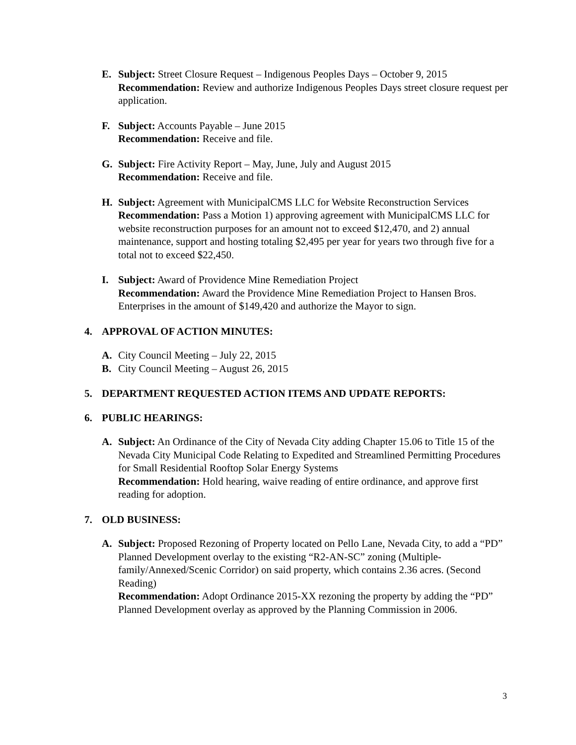E. Subject: Street Closure Request – Indigenous Peoples Days – October 9, 2015
Recommendation: Review and authorize Indigenous Peoples Days street closure request per application.
F. Subject: Accounts Payable – June 2015
Recommendation: Receive and file.
G. Subject: Fire Activity Report – May, June, July and August 2015
Recommendation: Receive and file.
H. Subject: Agreement with MunicipalCMS LLC for Website Reconstruction Services
Recommendation: Pass a Motion 1) approving agreement with MunicipalCMS LLC for website reconstruction purposes for an amount not to exceed $12,470, and 2) annual maintenance, support and hosting totaling $2,495 per year for years two through five for a total not to exceed $22,450.
I. Subject: Award of Providence Mine Remediation Project
Recommendation: Award the Providence Mine Remediation Project to Hansen Bros. Enterprises in the amount of $149,420 and authorize the Mayor to sign.
4. APPROVAL OF ACTION MINUTES:
A. City Council Meeting – July 22, 2015
B. City Council Meeting – August 26, 2015
5. DEPARTMENT REQUESTED ACTION ITEMS AND UPDATE REPORTS:
6. PUBLIC HEARINGS:
A. Subject: An Ordinance of the City of Nevada City adding Chapter 15.06 to Title 15 of the Nevada City Municipal Code Relating to Expedited and Streamlined Permitting Procedures for Small Residential Rooftop Solar Energy Systems
Recommendation: Hold hearing, waive reading of entire ordinance, and approve first reading for adoption.
7. OLD BUSINESS:
A. Subject: Proposed Rezoning of Property located on Pello Lane, Nevada City, to add a “PD” Planned Development overlay to the existing “R2-AN-SC” zoning (Multiple-family/Annexed/Scenic Corridor) on said property, which contains 2.36 acres. (Second Reading)
Recommendation: Adopt Ordinance 2015-XX rezoning the property by adding the “PD” Planned Development overlay as approved by the Planning Commission in 2006.
3